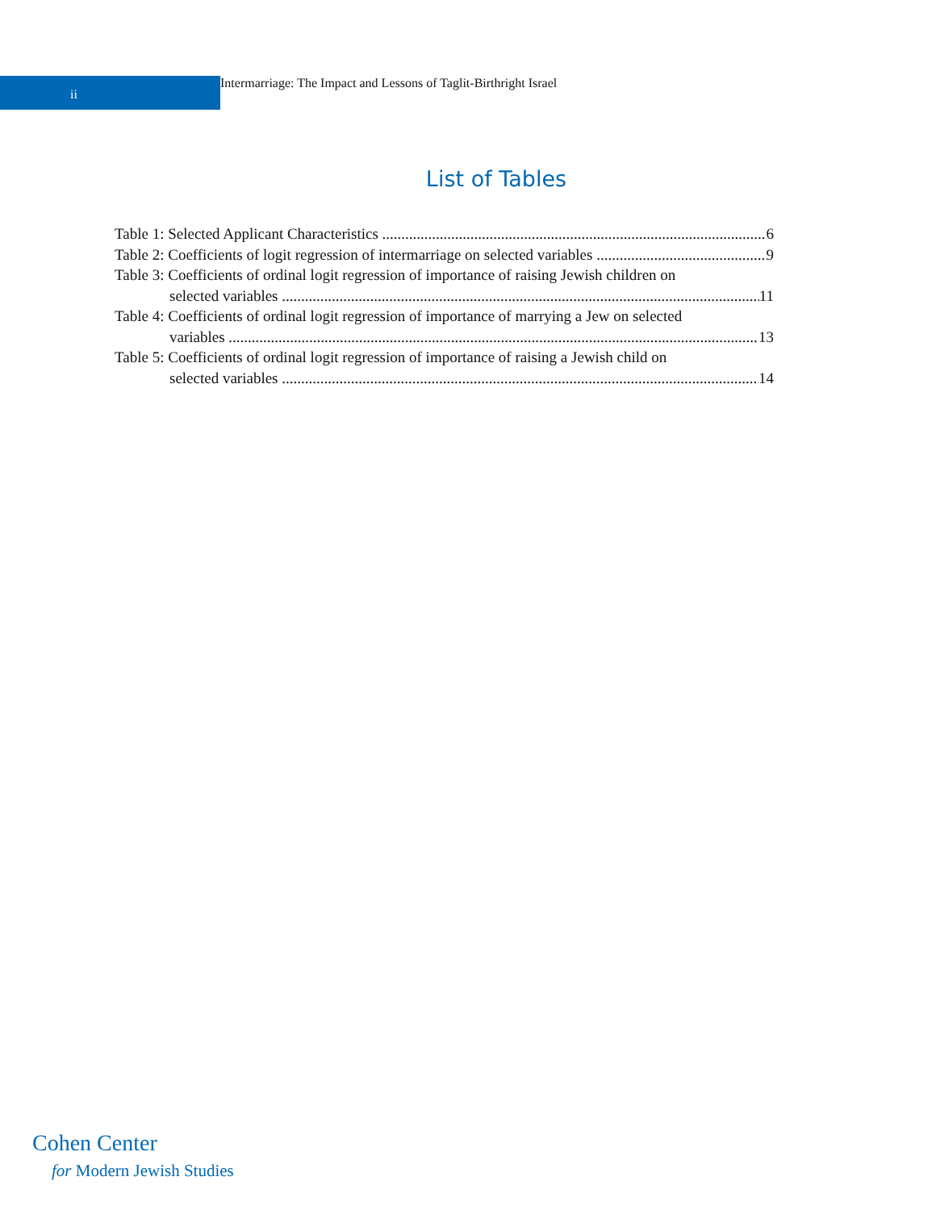ii
Intermarriage: The Impact and Lessons of Taglit-Birthright Israel
List of Tables
Table 1: Selected Applicant Characteristics 6
Table 2: Coefficients of logit regression of intermarriage on selected variables 9
Table 3: Coefficients of ordinal logit regression of importance of raising Jewish children on
selected variables 11
Table 4: Coefficients of ordinal logit regression of importance of marrying a Jew on selected
variables 13
Table 5: Coefficients of ordinal logit regression of importance of raising a Jewish child on
selected variables 14
Cohen Center
for Modern Jewish Studies